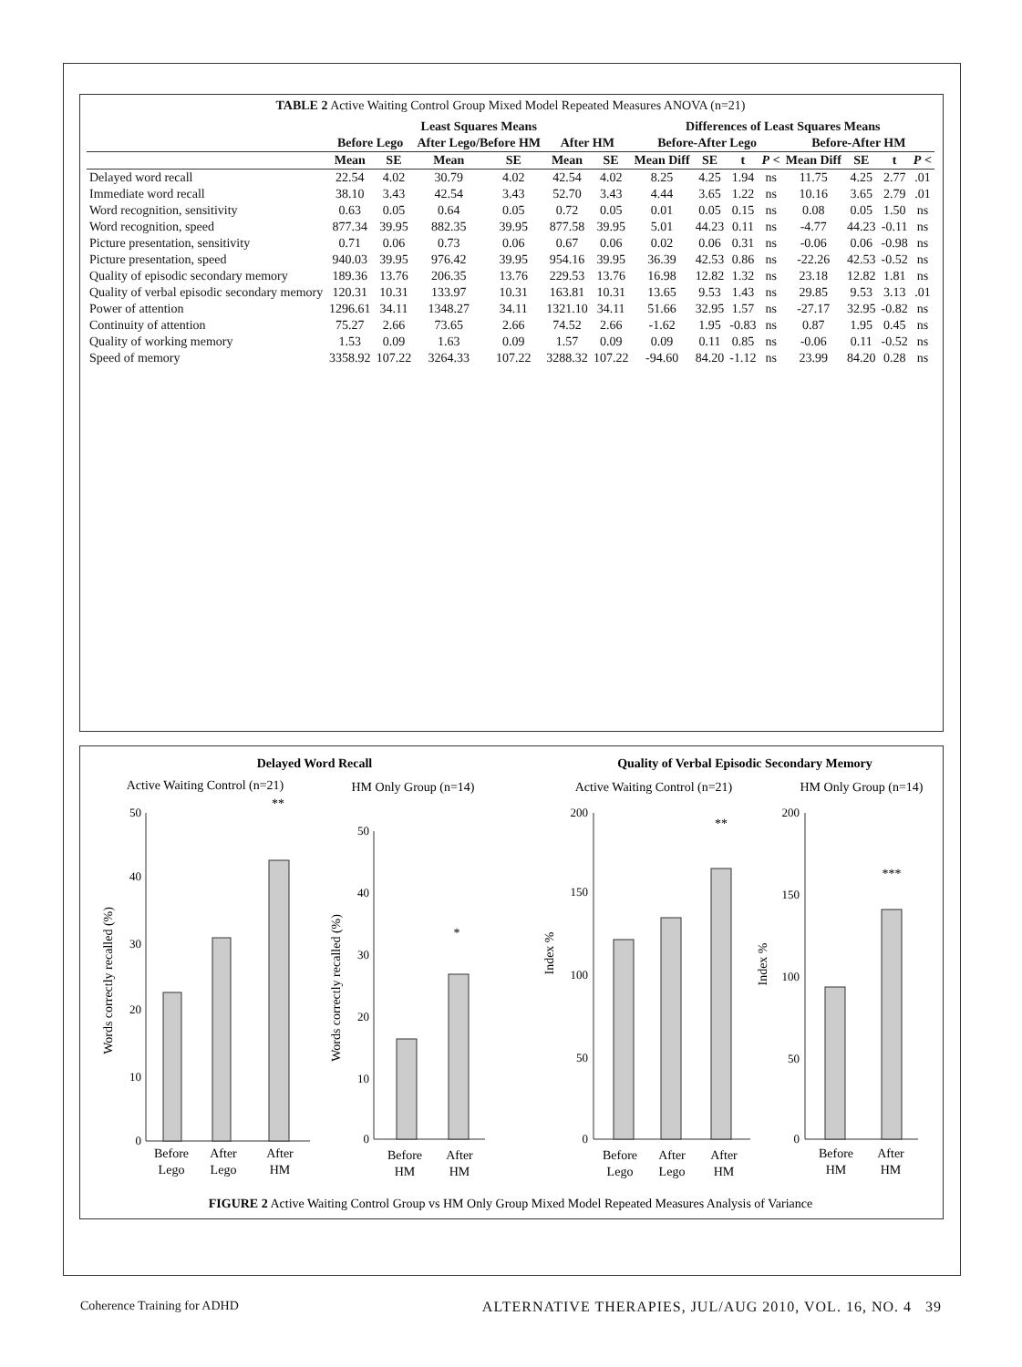TABLE 2 Active Waiting Control Group Mixed Model Repeated Measures ANOVA (n=21)
| | Least Squares Means | | | | | | Differences of Least Squares Means | | | | | | | |
| --- | --- | --- | --- | --- | --- | --- | --- | --- | --- | --- | --- | --- | --- | --- |
| | Before Lego | | After Lego/Before HM | | After HM | | Before-After Lego | | | | Before-After HM | | | |
| | Mean | SE | Mean | SE | Mean | SE | Mean Diff | SE | t | P < | Mean Diff | SE | t | P < |
| Delayed word recall | 22.54 | 4.02 | 30.79 | 4.02 | 42.54 | 4.02 | 8.25 | 4.25 | 1.94 | ns | 11.75 | 4.25 | 2.77 | .01 |
| Immediate word recall | 38.10 | 3.43 | 42.54 | 3.43 | 52.70 | 3.43 | 4.44 | 3.65 | 1.22 | ns | 10.16 | 3.65 | 2.79 | .01 |
| Word recognition, sensitivity | 0.63 | 0.05 | 0.64 | 0.05 | 0.72 | 0.05 | 0.01 | 0.05 | 0.15 | ns | 0.08 | 0.05 | 1.50 | ns |
| Word recognition, speed | 877.34 | 39.95 | 882.35 | 39.95 | 877.58 | 39.95 | 5.01 | 44.23 | 0.11 | ns | -4.77 | 44.23 | -0.11 | ns |
| Picture presentation, sensitivity | 0.71 | 0.06 | 0.73 | 0.06 | 0.67 | 0.06 | 0.02 | 0.06 | 0.31 | ns | -0.06 | 0.06 | -0.98 | ns |
| Picture presentation, speed | 940.03 | 39.95 | 976.42 | 39.95 | 954.16 | 39.95 | 36.39 | 42.53 | 0.86 | ns | -22.26 | 42.53 | -0.52 | ns |
| Quality of episodic secondary memory | 189.36 | 13.76 | 206.35 | 13.76 | 229.53 | 13.76 | 16.98 | 12.82 | 1.32 | ns | 23.18 | 12.82 | 1.81 | ns |
| Quality of verbal episodic secondary memory | 120.31 | 10.31 | 133.97 | 10.31 | 163.81 | 10.31 | 13.65 | 9.53 | 1.43 | ns | 29.85 | 9.53 | 3.13 | .01 |
| Power of attention | 1296.61 | 34.11 | 1348.27 | 34.11 | 1321.10 | 34.11 | 51.66 | 32.95 | 1.57 | ns | -27.17 | 32.95 | -0.82 | ns |
| Continuity of attention | 75.27 | 2.66 | 73.65 | 2.66 | 74.52 | 2.66 | -1.62 | 1.95 | -0.83 | ns | 0.87 | 1.95 | 0.45 | ns |
| Quality of working memory | 1.53 | 0.09 | 1.63 | 0.09 | 1.57 | 0.09 | 0.09 | 0.11 | 0.85 | ns | -0.06 | 0.11 | -0.52 | ns |
| Speed of memory | 3358.92 | 107.22 | 3264.33 | 107.22 | 3288.32 | 107.22 | -94.60 | 84.20 | -1.12 | ns | 23.99 | 84.20 | 0.28 | ns |
Delayed Word Recall
Quality of Verbal Episodic Secondary Memory
Active Waiting Control (n=21)
HM Only Group (n=14)
Active Waiting Control (n=21)
HM Only Group (n=14)
50
40
30
20
10
0
50
40
30
20
10
0
200
150
100
50
0
200
150
100
50
0
Words correctly recalled (%)
Words correctly recalled (%)
Index %
Index %
**
*
**
***
Before
Lego
After
Lego
After
HM
Before
HM
After
HM
Before
Lego
After
Lego
After
HM
Before
HM
After
HM
FIGURE 2 Active Waiting Control Group vs HM Only Group Mixed Model Repeated Measures Analysis of Variance
Coherence Training for ADHD ALTERNATIVE THERAPIES, JUL/AUG 2010, VOL. 16, NO. 4 39